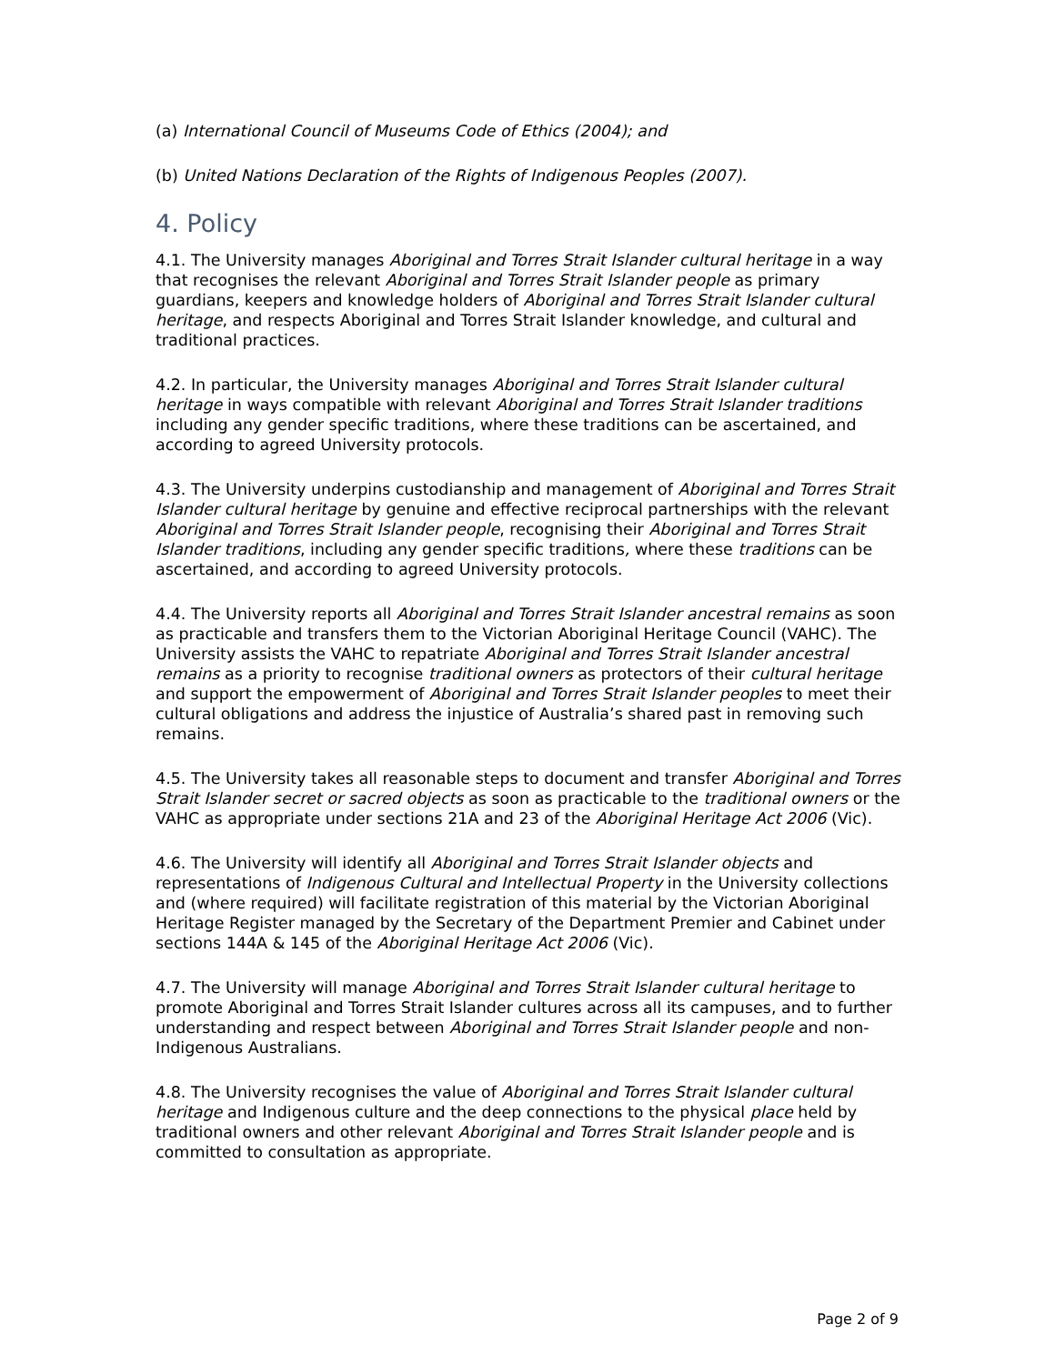(a) International Council of Museums Code of Ethics (2004); and
(b) United Nations Declaration of the Rights of Indigenous Peoples (2007).
4. Policy
4.1. The University manages Aboriginal and Torres Strait Islander cultural heritage in a way that recognises the relevant Aboriginal and Torres Strait Islander people as primary guardians, keepers and knowledge holders of Aboriginal and Torres Strait Islander cultural heritage, and respects Aboriginal and Torres Strait Islander knowledge, and cultural and traditional practices.
4.2. In particular, the University manages Aboriginal and Torres Strait Islander cultural heritage in ways compatible with relevant Aboriginal and Torres Strait Islander traditions including any gender specific traditions, where these traditions can be ascertained, and according to agreed University protocols.
4.3. The University underpins custodianship and management of Aboriginal and Torres Strait Islander cultural heritage by genuine and effective reciprocal partnerships with the relevant Aboriginal and Torres Strait Islander people, recognising their Aboriginal and Torres Strait Islander traditions, including any gender specific traditions, where these traditions can be ascertained, and according to agreed University protocols.
4.4. The University reports all Aboriginal and Torres Strait Islander ancestral remains as soon as practicable and transfers them to the Victorian Aboriginal Heritage Council (VAHC). The University assists the VAHC to repatriate Aboriginal and Torres Strait Islander ancestral remains as a priority to recognise traditional owners as protectors of their cultural heritage and support the empowerment of Aboriginal and Torres Strait Islander peoples to meet their cultural obligations and address the injustice of Australia’s shared past in removing such remains.
4.5. The University takes all reasonable steps to document and transfer Aboriginal and Torres Strait Islander secret or sacred objects as soon as practicable to the traditional owners or the VAHC as appropriate under sections 21A and 23 of the Aboriginal Heritage Act 2006 (Vic).
4.6. The University will identify all Aboriginal and Torres Strait Islander objects and representations of Indigenous Cultural and Intellectual Property in the University collections and (where required) will facilitate registration of this material by the Victorian Aboriginal Heritage Register managed by the Secretary of the Department Premier and Cabinet under sections 144A & 145 of the Aboriginal Heritage Act 2006 (Vic).
4.7. The University will manage Aboriginal and Torres Strait Islander cultural heritage to promote Aboriginal and Torres Strait Islander cultures across all its campuses, and to further understanding and respect between Aboriginal and Torres Strait Islander people and non-Indigenous Australians.
4.8. The University recognises the value of Aboriginal and Torres Strait Islander cultural heritage and Indigenous culture and the deep connections to the physical place held by traditional owners and other relevant Aboriginal and Torres Strait Islander people and is committed to consultation as appropriate.
Page 2 of 9